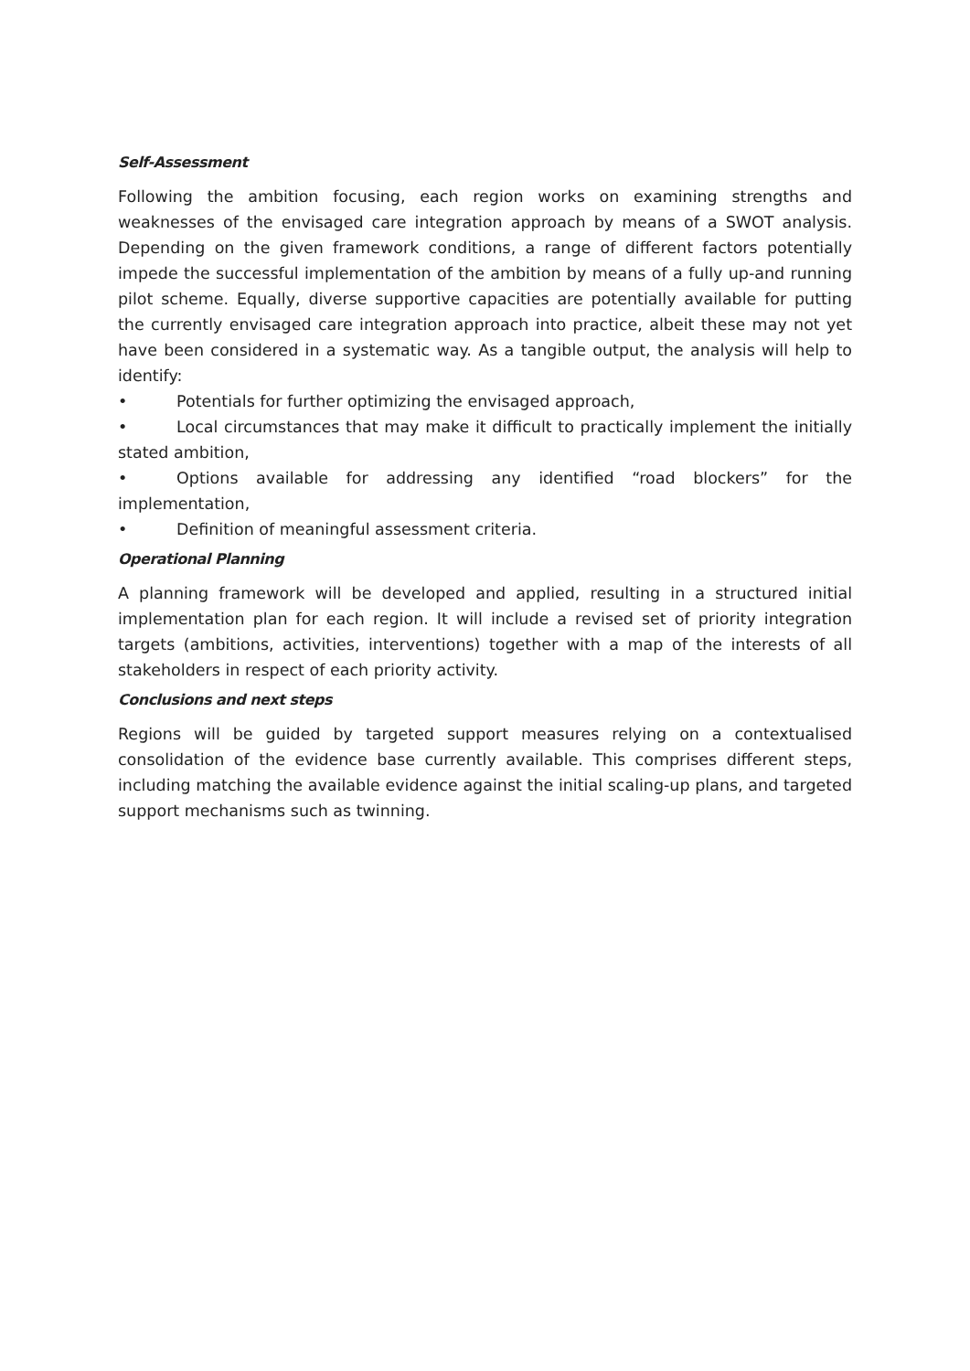Self-Assessment
Following the ambition focusing, each region works on examining strengths and weaknesses of the envisaged care integration approach by means of a SWOT analysis. Depending on the given framework conditions, a range of different factors potentially impede the successful implementation of the ambition by means of a fully up-and running pilot scheme. Equally, diverse supportive capacities are potentially available for putting the currently envisaged care integration approach into practice, albeit these may not yet have been considered in a systematic way. As a tangible output, the analysis will help to identify:
• Potentials for further optimizing the envisaged approach,
• Local circumstances that may make it difficult to practically implement the initially stated ambition,
• Options available for addressing any identified “road blockers” for the implementation,
• Definition of meaningful assessment criteria.
Operational Planning
A planning framework will be developed and applied, resulting in a structured initial implementation plan for each region. It will include a revised set of priority integration targets (ambitions, activities, interventions) together with a map of the interests of all stakeholders in respect of each priority activity.
Conclusions and next steps
Regions will be guided by targeted support measures relying on a contextualised consolidation of the evidence base currently available. This comprises different steps, including matching the available evidence against the initial scaling-up plans, and targeted support mechanisms such as twinning.